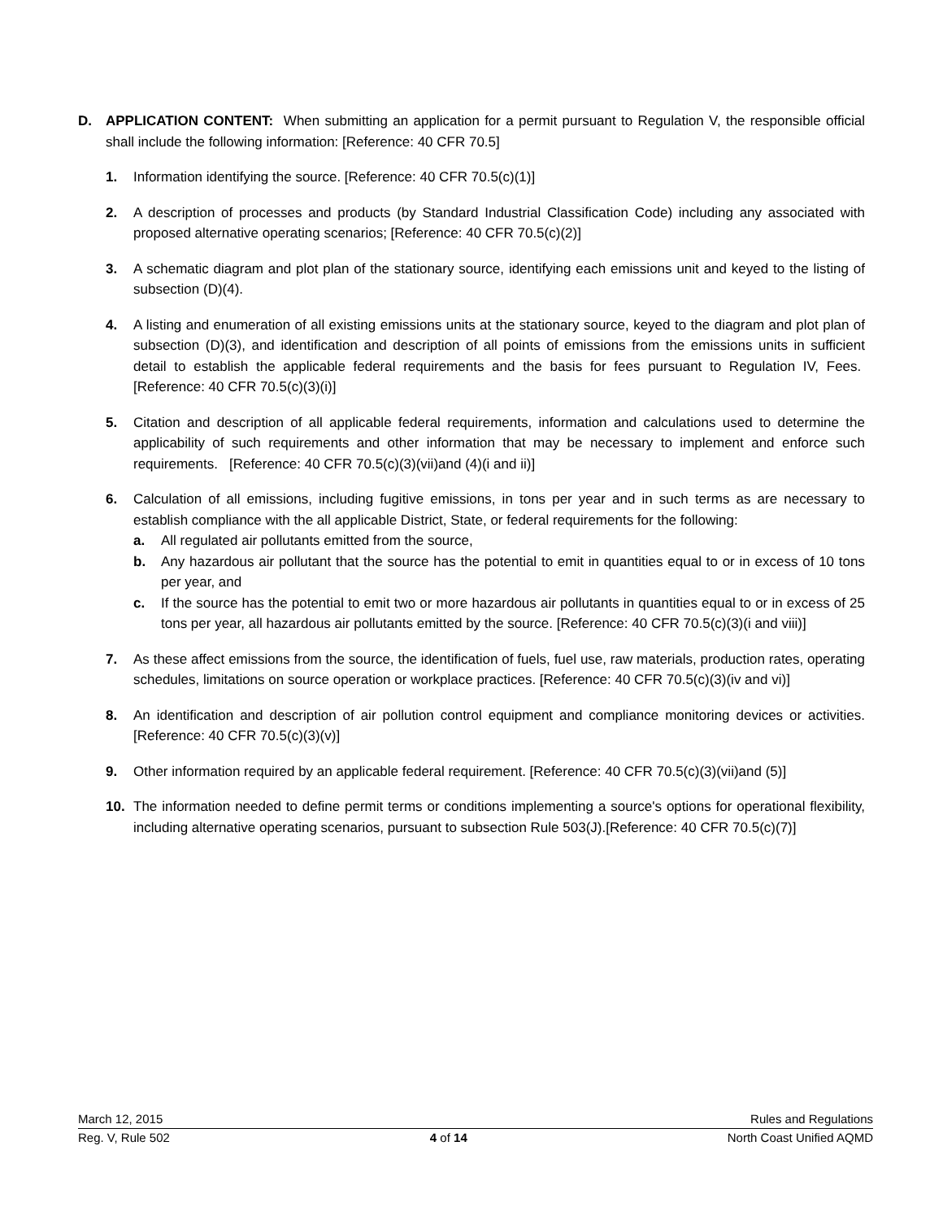D. APPLICATION CONTENT: When submitting an application for a permit pursuant to Regulation V, the responsible official shall include the following information: [Reference: 40 CFR 70.5]
1. Information identifying the source. [Reference: 40 CFR 70.5(c)(1)]
2. A description of processes and products (by Standard Industrial Classification Code) including any associated with proposed alternative operating scenarios; [Reference: 40 CFR 70.5(c)(2)]
3. A schematic diagram and plot plan of the stationary source, identifying each emissions unit and keyed to the listing of subsection (D)(4).
4. A listing and enumeration of all existing emissions units at the stationary source, keyed to the diagram and plot plan of subsection (D)(3), and identification and description of all points of emissions from the emissions units in sufficient detail to establish the applicable federal requirements and the basis for fees pursuant to Regulation IV, Fees. [Reference: 40 CFR 70.5(c)(3)(i)]
5. Citation and description of all applicable federal requirements, information and calculations used to determine the applicability of such requirements and other information that may be necessary to implement and enforce such requirements. [Reference: 40 CFR 70.5(c)(3)(vii)and (4)(i and ii)]
6. Calculation of all emissions, including fugitive emissions, in tons per year and in such terms as are necessary to establish compliance with the all applicable District, State, or federal requirements for the following:
a. All regulated air pollutants emitted from the source,
b. Any hazardous air pollutant that the source has the potential to emit in quantities equal to or in excess of 10 tons per year, and
c. If the source has the potential to emit two or more hazardous air pollutants in quantities equal to or in excess of 25 tons per year, all hazardous air pollutants emitted by the source. [Reference: 40 CFR 70.5(c)(3)(i and viii)]
7. As these affect emissions from the source, the identification of fuels, fuel use, raw materials, production rates, operating schedules, limitations on source operation or workplace practices. [Reference: 40 CFR 70.5(c)(3)(iv and vi)]
8. An identification and description of air pollution control equipment and compliance monitoring devices or activities. [Reference: 40 CFR 70.5(c)(3)(v)]
9. Other information required by an applicable federal requirement. [Reference: 40 CFR 70.5(c)(3)(vii)and (5)]
10. The information needed to define permit terms or conditions implementing a source's options for operational flexibility, including alternative operating scenarios, pursuant to subsection Rule 503(J).[Reference: 40 CFR 70.5(c)(7)]
March 12, 2015 Rules and Regulations
Reg. V, Rule 502 4 of 14 North Coast Unified AQMD